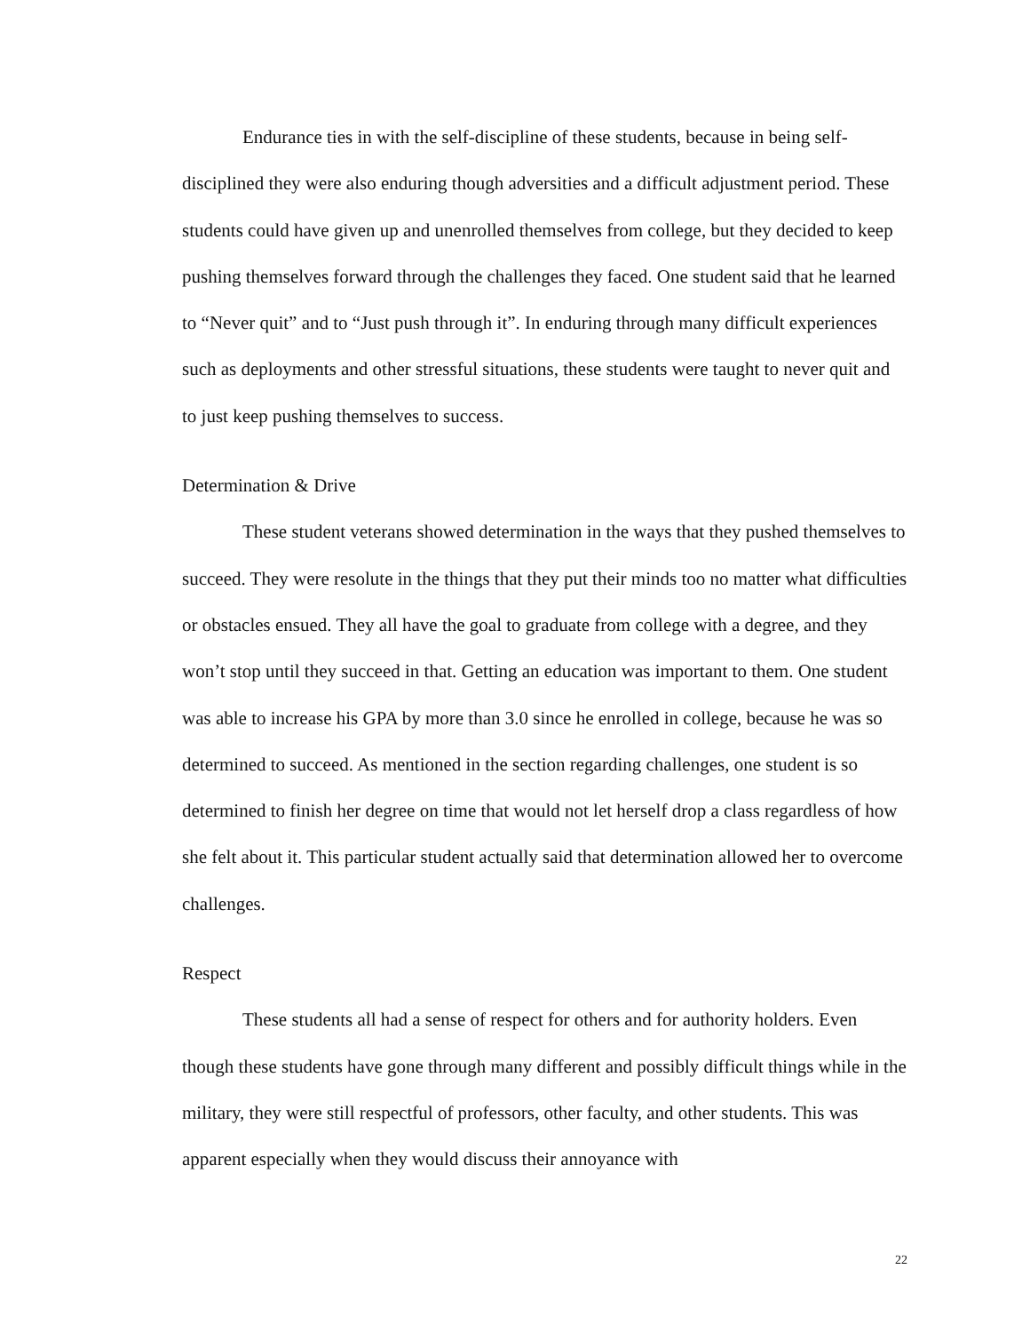Endurance ties in with the self-discipline of these students, because in being self-disciplined they were also enduring though adversities and a difficult adjustment period. These students could have given up and unenrolled themselves from college, but they decided to keep pushing themselves forward through the challenges they faced. One student said that he learned to “Never quit” and to “Just push through it”. In enduring through many difficult experiences such as deployments and other stressful situations, these students were taught to never quit and to just keep pushing themselves to success.
Determination & Drive
These student veterans showed determination in the ways that they pushed themselves to succeed. They were resolute in the things that they put their minds too no matter what difficulties or obstacles ensued. They all have the goal to graduate from college with a degree, and they won’t stop until they succeed in that. Getting an education was important to them. One student was able to increase his GPA by more than 3.0 since he enrolled in college, because he was so determined to succeed. As mentioned in the section regarding challenges, one student is so determined to finish her degree on time that would not let herself drop a class regardless of how she felt about it. This particular student actually said that determination allowed her to overcome challenges.
Respect
These students all had a sense of respect for others and for authority holders. Even though these students have gone through many different and possibly difficult things while in the military, they were still respectful of professors, other faculty, and other students. This was apparent especially when they would discuss their annoyance with
22